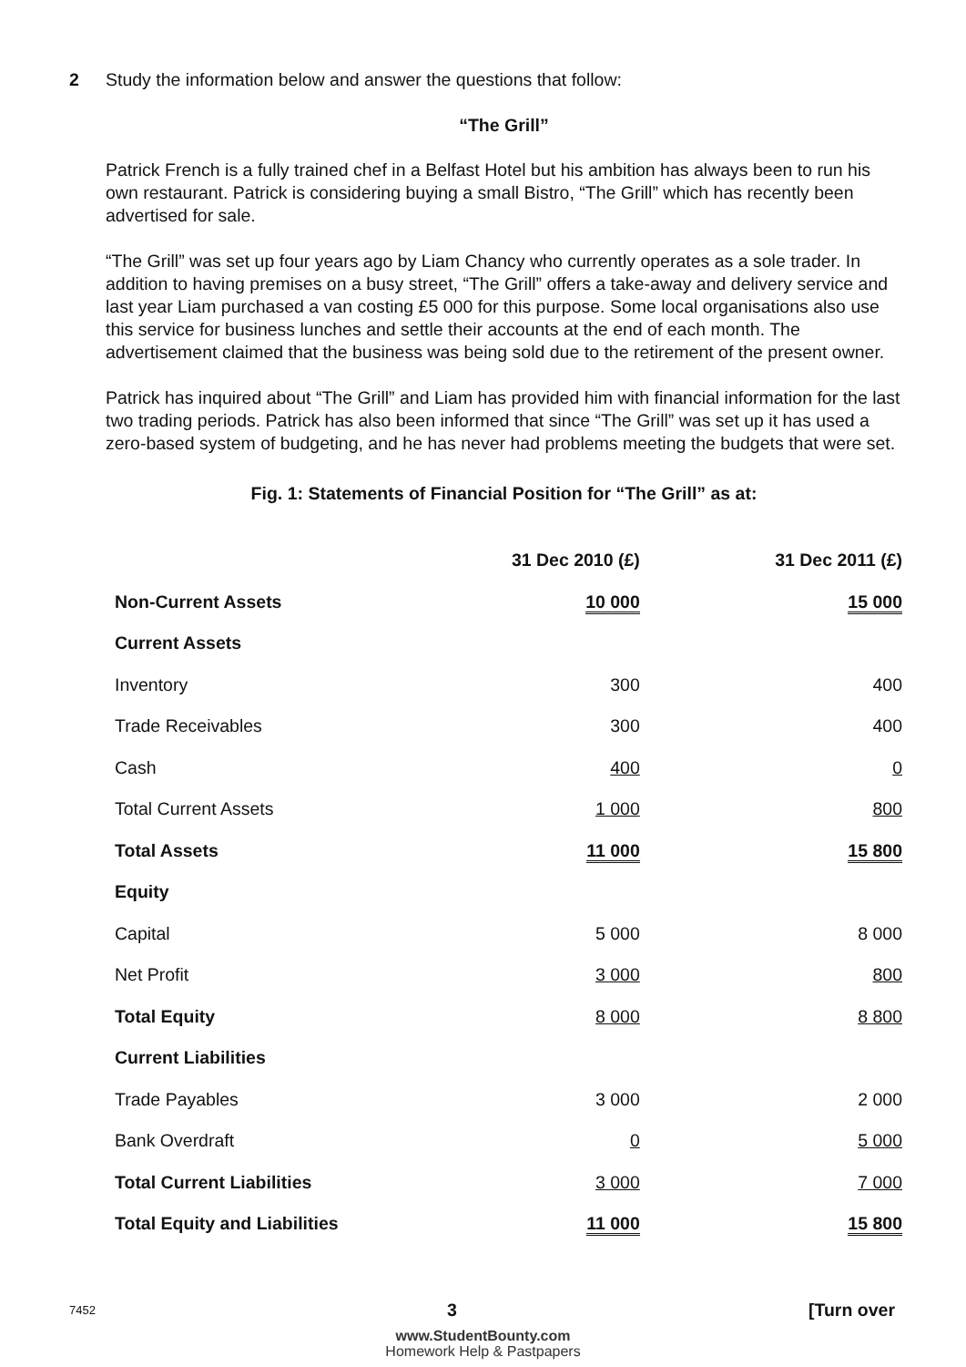2
Study the information below and answer the questions that follow:
“The Grill”
Patrick French is a fully trained chef in a Belfast Hotel but his ambition has always been to run his own restaurant. Patrick is considering buying a small Bistro, “The Grill” which has recently been advertised for sale.
“The Grill” was set up four years ago by Liam Chancy who currently operates as a sole trader. In addition to having premises on a busy street, “The Grill” offers a take-away and delivery service and last year Liam purchased a van costing £5 000 for this purpose. Some local organisations also use this service for business lunches and settle their accounts at the end of each month. The advertisement claimed that the business was being sold due to the retirement of the present owner.
Patrick has inquired about “The Grill” and Liam has provided him with financial information for the last two trading periods. Patrick has also been informed that since “The Grill” was set up it has used a zero-based system of budgeting, and he has never had problems meeting the budgets that were set.
Fig. 1: Statements of Financial Position for “The Grill” as at:
| | 31 Dec 2010 (£) | | 31 Dec 2011 (£) |
| --- | --- | --- | --- |
| Non-Current Assets | 10 000 | | 15 000 |
| Current Assets | | | |
| Inventory | 300 | | 400 |
| Trade Receivables | 300 | | 400 |
| Cash | 400 | | 0 |
| Total Current Assets | 1 000 | | 800 |
| Total Assets | 11 000 | | 15 800 |
| Equity | | | |
| Capital | 5 000 | | 8 000 |
| Net Profit | 3 000 | | 800 |
| Total Equity | 8 000 | | 8 800 |
| Current Liabilities | | | |
| Trade Payables | 3 000 | | 2 000 |
| Bank Overdraft | 0 | | 5 000 |
| Total Current Liabilities | 3 000 | | 7 000 |
| Total Equity and Liabilities | 11 000 | | 15 800 |
7452 3 [Turn over
www.StudentBounty.com
Homework Help & Pastpapers